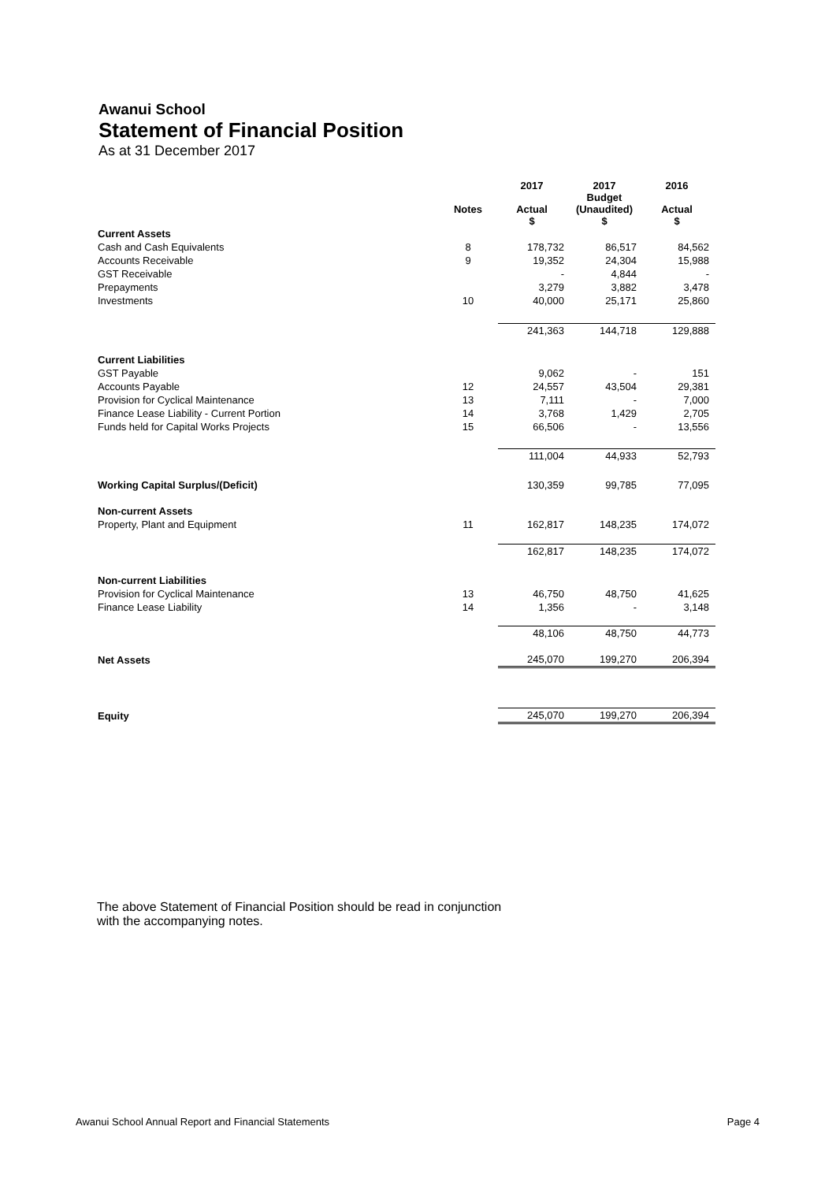Awanui School
Statement of Financial Position
As at 31 December 2017
| | | 2017 | 2017 Budget | 2016 |
| --- | --- | --- | --- | --- |
| | Notes | Actual $ | (Unaudited) $ | Actual $ |
| Current Assets | | | | |
| Cash and Cash Equivalents | 8 | 178,732 | 86,517 | 84,562 |
| Accounts Receivable | 9 | 19,352 | 24,304 | 15,988 |
| GST Receivable | | - | 4,844 | - |
| Prepayments | | 3,279 | 3,882 | 3,478 |
| Investments | 10 | 40,000 | 25,171 | 25,860 |
| | | 241,363 | 144,718 | 129,888 |
| Current Liabilities | | | | |
| GST Payable | | 9,062 | - | 151 |
| Accounts Payable | 12 | 24,557 | 43,504 | 29,381 |
| Provision for Cyclical Maintenance | 13 | 7,111 | - | 7,000 |
| Finance Lease Liability - Current Portion | 14 | 3,768 | 1,429 | 2,705 |
| Funds held for Capital Works Projects | 15 | 66,506 | - | 13,556 |
| | | 111,004 | 44,933 | 52,793 |
| Working Capital Surplus/(Deficit) | | 130,359 | 99,785 | 77,095 |
| Non-current Assets | | | | |
| Property, Plant and Equipment | 11 | 162,817 | 148,235 | 174,072 |
| | | 162,817 | 148,235 | 174,072 |
| Non-current Liabilities | | | | |
| Provision for Cyclical Maintenance | 13 | 46,750 | 48,750 | 41,625 |
| Finance Lease Liability | 14 | 1,356 | - | 3,148 |
| | | 48,106 | 48,750 | 44,773 |
| Net Assets | | 245,070 | 199,270 | 206,394 |
| Equity | | 245,070 | 199,270 | 206,394 |
The above Statement of Financial Position should be read in conjunction
with the accompanying notes.
Awanui School Annual Report and Financial Statements Page 4